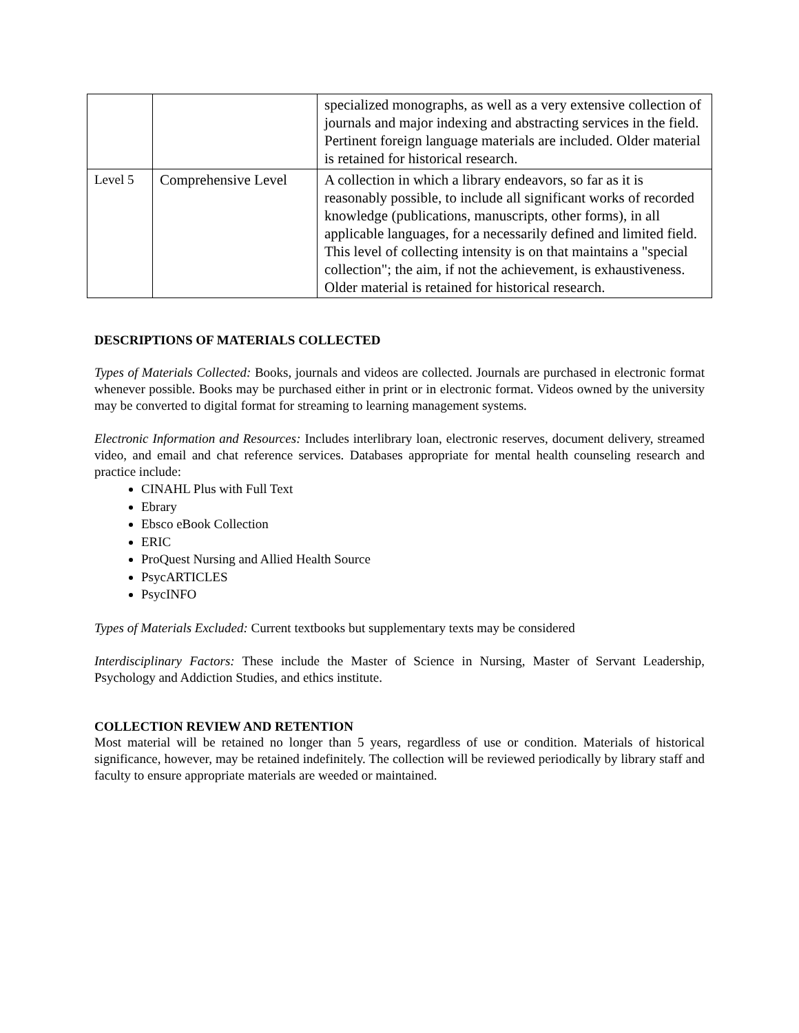| | | specialized monographs, as well as a very extensive collection of journals and major indexing and abstracting services in the field. Pertinent foreign language materials are included. Older material is retained for historical research. |
| Level 5 | Comprehensive Level | A collection in which a library endeavors, so far as it is reasonably possible, to include all significant works of recorded knowledge (publications, manuscripts, other forms), in all applicable languages, for a necessarily defined and limited field. This level of collecting intensity is on that maintains a "special collection"; the aim, if not the achievement, is exhaustiveness. Older material is retained for historical research. |
DESCRIPTIONS OF MATERIALS COLLECTED
Types of Materials Collected: Books, journals and videos are collected. Journals are purchased in electronic format whenever possible. Books may be purchased either in print or in electronic format. Videos owned by the university may be converted to digital format for streaming to learning management systems.
Electronic Information and Resources: Includes interlibrary loan, electronic reserves, document delivery, streamed video, and email and chat reference services. Databases appropriate for mental health counseling research and practice include:
CINAHL Plus with Full Text
Ebrary
Ebsco eBook Collection
ERIC
ProQuest Nursing and Allied Health Source
PsycARTICLES
PsycINFO
Types of Materials Excluded: Current textbooks but supplementary texts may be considered
Interdisciplinary Factors: These include the Master of Science in Nursing, Master of Servant Leadership, Psychology and Addiction Studies, and ethics institute.
COLLECTION REVIEW AND RETENTION
Most material will be retained no longer than 5 years, regardless of use or condition. Materials of historical significance, however, may be retained indefinitely. The collection will be reviewed periodically by library staff and faculty to ensure appropriate materials are weeded or maintained.